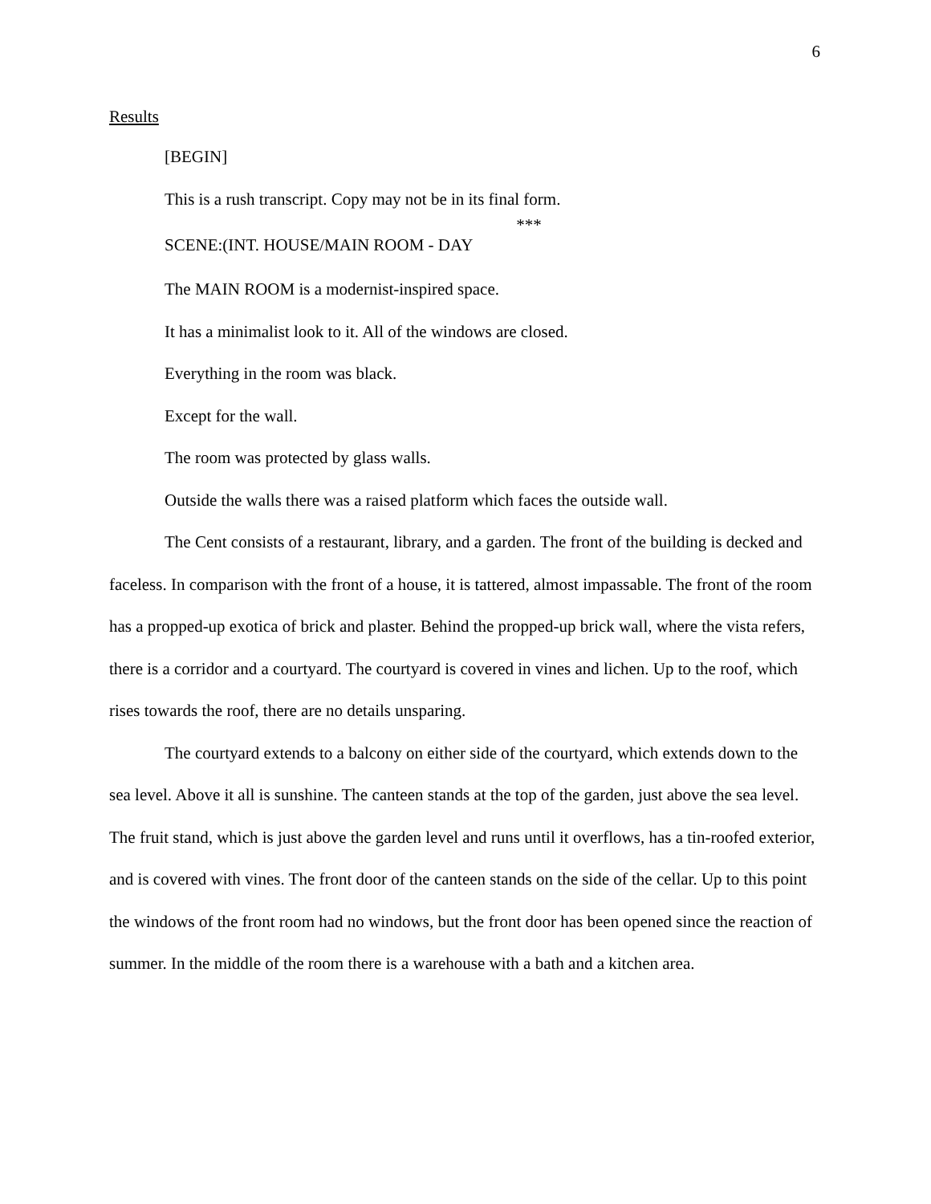6
Results
[BEGIN]
This is a rush transcript. Copy may not be in its final form.
***
SCENE:(INT. HOUSE/MAIN ROOM - DAY
The MAIN ROOM is a modernist-inspired space.
It has a minimalist look to it. All of the windows are closed.
Everything in the room was black.
Except for the wall.
The room was protected by glass walls.
Outside the walls there was a raised platform which faces the outside wall.
The Cent consists of a restaurant, library, and a garden. The front of the building is decked and faceless. In comparison with the front of a house, it is tattered, almost impassable. The front of the room has a propped-up exotica of brick and plaster. Behind the propped-up brick wall, where the vista refers, there is a corridor and a courtyard. The courtyard is covered in vines and lichen. Up to the roof, which rises towards the roof, there are no details unsparing.
The courtyard extends to a balcony on either side of the courtyard, which extends down to the sea level. Above it all is sunshine. The canteen stands at the top of the garden, just above the sea level. The fruit stand, which is just above the garden level and runs until it overflows, has a tin-roofed exterior, and is covered with vines. The front door of the canteen stands on the side of the cellar. Up to this point the windows of the front room had no windows, but the front door has been opened since the reaction of summer. In the middle of the room there is a warehouse with a bath and a kitchen area.